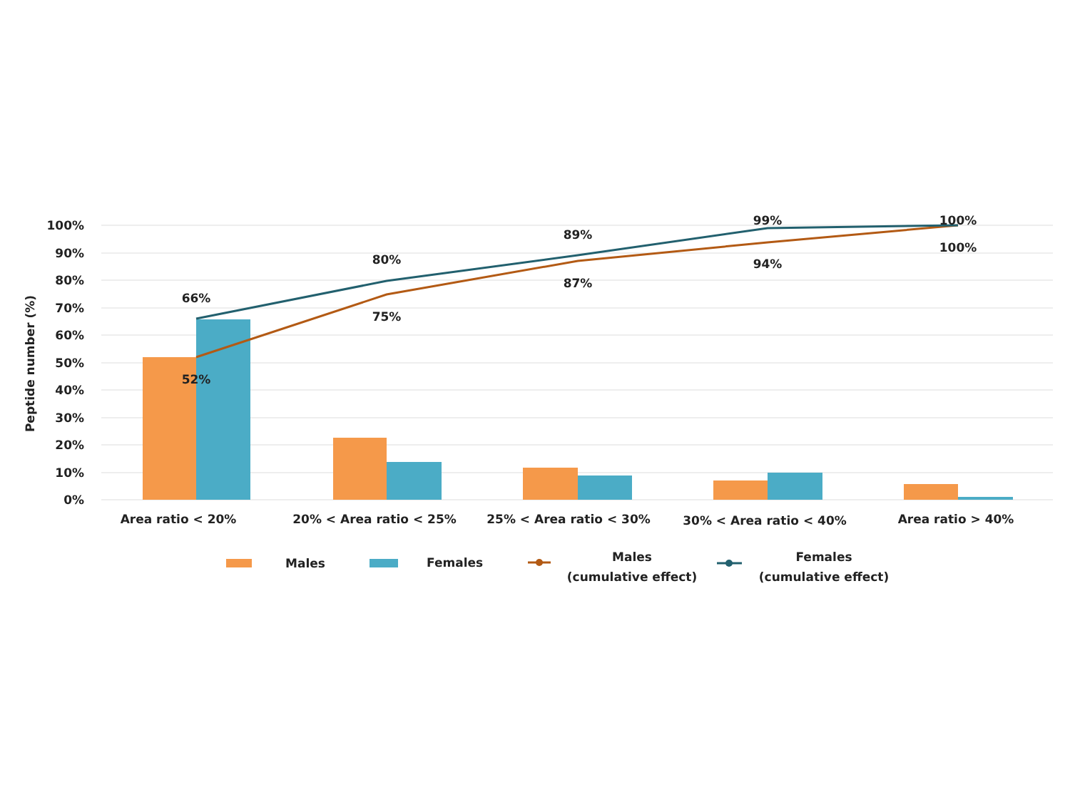100%
90%
80%
70%
60%
50%
40%
30%
20%
10%
0%
Peptide number (%)
66%
80%
89%
99%
100%
52%
75%
87%
94%
100%
Area ratio < 20%
20% < Area ratio < 25%
25% < Area ratio < 30%
30% < Area ratio < 40%
Area ratio > 40%
Males
Females
Males
(cumulative effect)
Females
(cumulative effect)